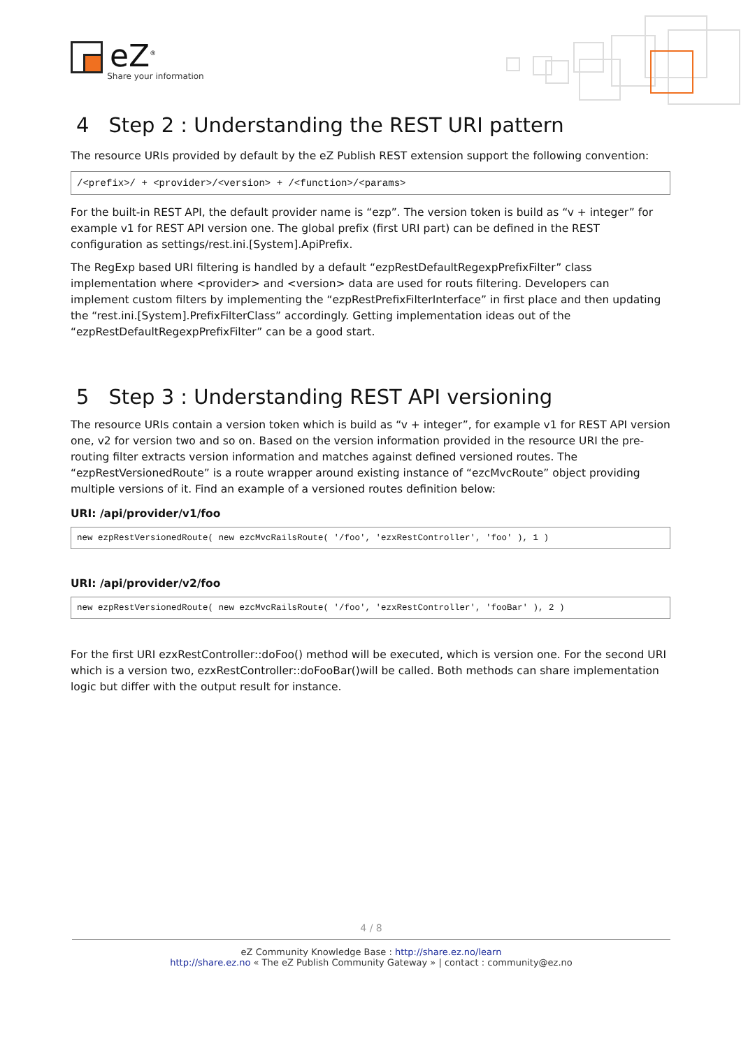eZ<sup>®</sup>
Share your information
4 Step 2 : Understanding the REST URI pattern
The resource URIs provided by default by the eZ Publish REST extension support the following convention:
/<prefix>/ + <provider>/<version> + /<function>/<params>
For the built-in REST API, the default provider name is “ezp”. The version token is build as “v + integer” for example v1 for REST API version one. The global prefix (first URI part) can be defined in the REST configuration as settings/rest.ini.[System].ApiPrefix.
The RegExp based URI filtering is handled by a default “ezpRestDefaultRegexpPrefixFilter” class implementation where <provider> and <version> data are used for routs filtering. Developers can implement custom filters by implementing the “ezpRestPrefixFilterInterface” in first place and then updating the “rest.ini.[System].PrefixFilterClass” accordingly. Getting implementation ideas out of the “ezpRestDefaultRegexpPrefixFilter” can be a good start.
5 Step 3 : Understanding REST API versioning
The resource URIs contain a version token which is build as “v + integer”, for example v1 for REST API version one, v2 for version two and so on. Based on the version information provided in the resource URI the pre-routing filter extracts version information and matches against defined versioned routes. The “ezpRestVersionedRoute” is a route wrapper around existing instance of “ezcMvcRoute” object providing multiple versions of it. Find an example of a versioned routes definition below:
URI: /api/provider/v1/foo
new ezpRestVersionedRoute( new ezcMvcRailsRoute( '/foo', 'ezxRestController', 'foo' ), 1 )
URI: /api/provider/v2/foo
new ezpRestVersionedRoute( new ezcMvcRailsRoute( '/foo', 'ezxRestController', 'fooBar' ), 2 )
For the first URI ezxRestController::doFoo() method will be executed, which is version one. For the second URI which is a version two, ezxRestController::doFooBar()will be called. Both methods can share implementation logic but differ with the output result for instance.
4 / 8
eZ Community Knowledge Base : http://share.ez.no/learn
http://share.ez.no « The eZ Publish Community Gateway » | contact : community@ez.no